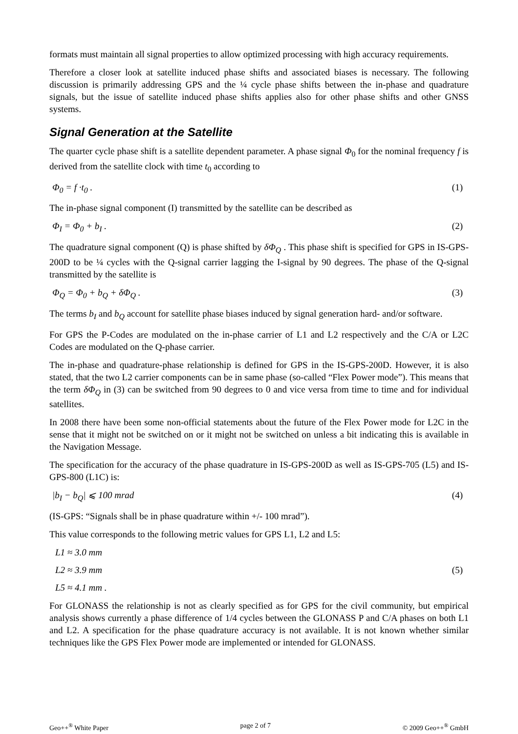formats must maintain all signal properties to allow optimized processing with high accuracy requirements.
Therefore a closer look at satellite induced phase shifts and associated biases is necessary. The following discussion is primarily addressing GPS and the ¼ cycle phase shifts between the in-phase and quadrature signals, but the issue of satellite induced phase shifts applies also for other phase shifts and other GNSS systems.
Signal Generation at the Satellite
The quarter cycle phase shift is a satellite dependent parameter. A phase signal Φ<sub>0</sub> for the nominal frequency f is derived from the satellite clock with time t<sub>0</sub> according to
Φ<sub>0</sub> = f ·t<sub>0</sub> . (1)
The in-phase signal component (I) transmitted by the satellite can be described as
Φ<sub>I</sub> = Φ<sub>0</sub> + b<sub>I</sub> . (2)
The quadrature signal component (Q) is phase shifted by δΦ<sub>Q</sub> . This phase shift is specified for GPS in IS-GPS-200D to be ¼ cycles with the Q-signal carrier lagging the I-signal by 90 degrees. The phase of the Q-signal transmitted by the satellite is
Φ<sub>Q</sub> = Φ<sub>0</sub> + b<sub>Q</sub> + δΦ<sub>Q</sub> . (3)
The terms b<sub>I</sub> and b<sub>Q</sub> account for satellite phase biases induced by signal generation hard- and/or software.
For GPS the P-Codes are modulated on the in-phase carrier of L1 and L2 respectively and the C/A or L2C Codes are modulated on the Q-phase carrier.
The in-phase and quadrature-phase relationship is defined for GPS in the IS-GPS-200D. However, it is also stated, that the two L2 carrier components can be in same phase (so-called “Flex Power mode”). This means that the term δΦ<sub>Q</sub> in (3) can be switched from 90 degrees to 0 and vice versa from time to time and for individual satellites.
In 2008 there have been some non-official statements about the future of the Flex Power mode for L2C in the sense that it might not be switched on or it might not be switched on unless a bit indicating this is available in the Navigation Message.
The specification for the accuracy of the phase quadrature in IS-GPS-200D as well as IS-GPS-705 (L5) and IS-GPS-800 (L1C) is:
|b<sub>I</sub> − b<sub>Q</sub>| ⩽ 100 mrad (4)
(IS-GPS: “Signals shall be in phase quadrature within +/- 100 mrad”).
This value corresponds to the following metric values for GPS L1, L2 and L5:
L1 ≈ 3.0 mm
L2 ≈ 3.9 mm (5)
L5 ≈ 4.1 mm .
For GLONASS the relationship is not as clearly specified as for GPS for the civil community, but empirical analysis shows currently a phase difference of 1/4 cycles between the GLONASS P and C/A phases on both L1 and L2. A specification for the phase quadrature accuracy is not available. It is not known whether similar techniques like the GPS Flex Power mode are implemented or intended for GLONASS.
Geo++<sup>®</sup> White Paper page 2 of 7 © 2009 Geo++<sup>®</sup> GmbH